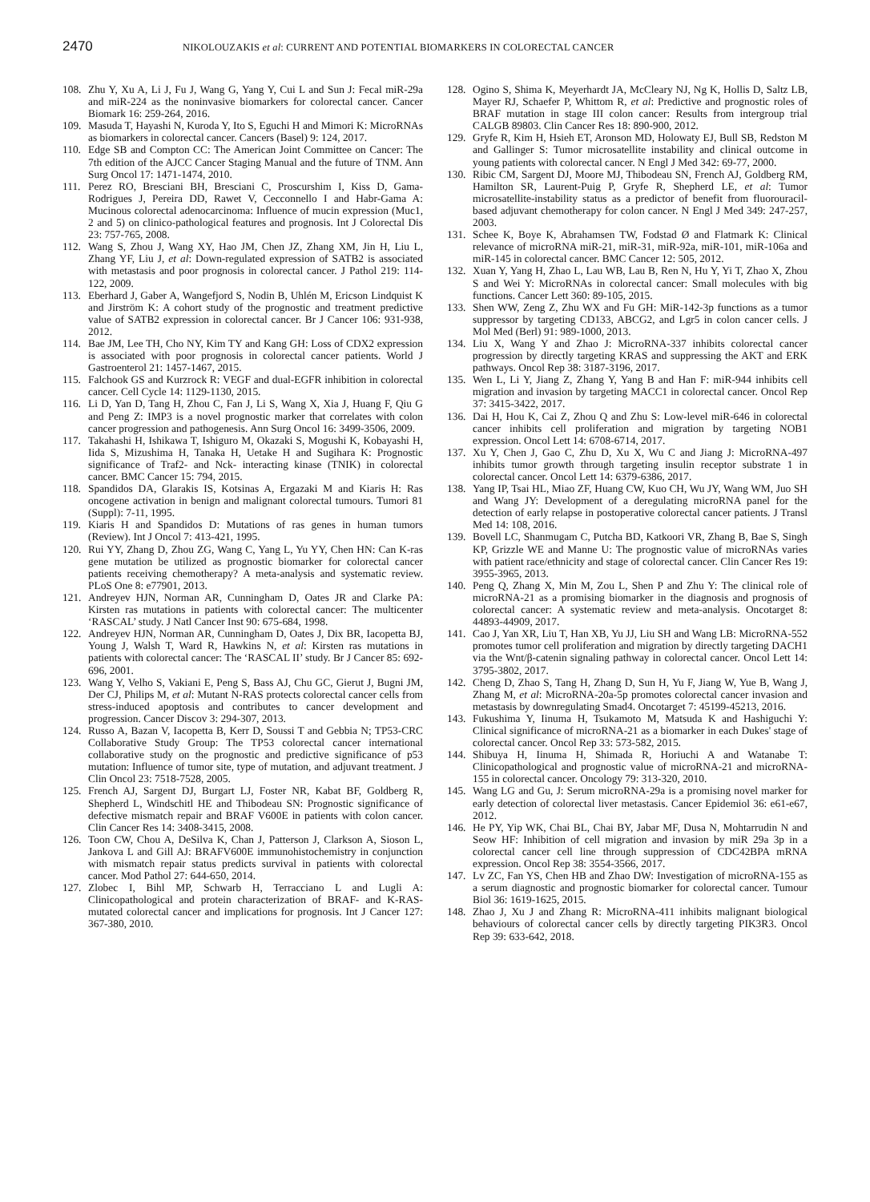2470 NIKOLOUZAKIS et al: CURRENT AND POTENTIAL BIOMARKERS IN COLORECTAL CANCER
108. Zhu Y, Xu A, Li J, Fu J, Wang G, Yang Y, Cui L and Sun J: Fecal miR-29a and miR-224 as the noninvasive biomarkers for colorectal cancer. Cancer Biomark 16: 259-264, 2016.
109. Masuda T, Hayashi N, Kuroda Y, Ito S, Eguchi H and Mimori K: MicroRNAs as biomarkers in colorectal cancer. Cancers (Basel) 9: 124, 2017.
110. Edge SB and Compton CC: The American Joint Committee on Cancer: The 7th edition of the AJCC Cancer Staging Manual and the future of TNM. Ann Surg Oncol 17: 1471-1474, 2010.
111. Perez RO, Bresciani BH, Bresciani C, Proscurshim I, Kiss D, Gama-Rodrigues J, Pereira DD, Rawet V, Cecconnello I and Habr-Gama A: Mucinous colorectal adenocarcinoma: Influence of mucin expression (Muc1, 2 and 5) on clinico-pathological features and prognosis. Int J Colorectal Dis 23: 757-765, 2008.
112. Wang S, Zhou J, Wang XY, Hao JM, Chen JZ, Zhang XM, Jin H, Liu L, Zhang YF, Liu J, et al: Down-regulated expression of SATB2 is associated with metastasis and poor prognosis in colorectal cancer. J Pathol 219: 114-122, 2009.
113. Eberhard J, Gaber A, Wangefjord S, Nodin B, Uhlén M, Ericson Lindquist K and Jirström K: A cohort study of the prognostic and treatment predictive value of SATB2 expression in colorectal cancer. Br J Cancer 106: 931-938, 2012.
114. Bae JM, Lee TH, Cho NY, Kim TY and Kang GH: Loss of CDX2 expression is associated with poor prognosis in colorectal cancer patients. World J Gastroenterol 21: 1457-1467, 2015.
115. Falchook GS and Kurzrock R: VEGF and dual-EGFR inhibition in colorectal cancer. Cell Cycle 14: 1129-1130, 2015.
116. Li D, Yan D, Tang H, Zhou C, Fan J, Li S, Wang X, Xia J, Huang F, Qiu G and Peng Z: IMP3 is a novel prognostic marker that correlates with colon cancer progression and pathogenesis. Ann Surg Oncol 16: 3499-3506, 2009.
117. Takahashi H, Ishikawa T, Ishiguro M, Okazaki S, Mogushi K, Kobayashi H, Iida S, Mizushima H, Tanaka H, Uetake H and Sugihara K: Prognostic significance of Traf2- and Nck- interacting kinase (TNIK) in colorectal cancer. BMC Cancer 15: 794, 2015.
118. Spandidos DA, Glarakis IS, Kotsinas A, Ergazaki M and Kiaris H: Ras oncogene activation in benign and malignant colorectal tumours. Tumori 81 (Suppl): 7-11, 1995.
119. Kiaris H and Spandidos D: Mutations of ras genes in human tumors (Review). Int J Oncol 7: 413-421, 1995.
120. Rui YY, Zhang D, Zhou ZG, Wang C, Yang L, Yu YY, Chen HN: Can K-ras gene mutation be utilized as prognostic biomarker for colorectal cancer patients receiving chemotherapy? A meta-analysis and systematic review. PLoS One 8: e77901, 2013.
121. Andreyev HJN, Norman AR, Cunningham D, Oates JR and Clarke PA: Kirsten ras mutations in patients with colorectal cancer: The multicenter ‘RASCAL’ study. J Natl Cancer Inst 90: 675-684, 1998.
122. Andreyev HJN, Norman AR, Cunningham D, Oates J, Dix BR, Iacopetta BJ, Young J, Walsh T, Ward R, Hawkins N, et al: Kirsten ras mutations in patients with colorectal cancer: The ‘RASCAL II’ study. Br J Cancer 85: 692-696, 2001.
123. Wang Y, Velho S, Vakiani E, Peng S, Bass AJ, Chu GC, Gierut J, Bugni JM, Der CJ, Philips M, et al: Mutant N-RAS protects colorectal cancer cells from stress-induced apoptosis and contributes to cancer development and progression. Cancer Discov 3: 294-307, 2013.
124. Russo A, Bazan V, Iacopetta B, Kerr D, Soussi T and Gebbia N; TP53-CRC Collaborative Study Group: The TP53 colorectal cancer international collaborative study on the prognostic and predictive significance of p53 mutation: Influence of tumor site, type of mutation, and adjuvant treatment. J Clin Oncol 23: 7518-7528, 2005.
125. French AJ, Sargent DJ, Burgart LJ, Foster NR, Kabat BF, Goldberg R, Shepherd L, Windschitl HE and Thibodeau SN: Prognostic significance of defective mismatch repair and BRAF V600E in patients with colon cancer. Clin Cancer Res 14: 3408-3415, 2008.
126. Toon CW, Chou A, DeSilva K, Chan J, Patterson J, Clarkson A, Sioson L, Jankova L and Gill AJ: BRAFV600E immunohistochemistry in conjunction with mismatch repair status predicts survival in patients with colorectal cancer. Mod Pathol 27: 644-650, 2014.
127. Zlobec I, Bihl MP, Schwarb H, Terracciano L and Lugli A: Clinicopathological and protein characterization of BRAF- and K-RAS-mutated colorectal cancer and implications for prognosis. Int J Cancer 127: 367-380, 2010.
128. Ogino S, Shima K, Meyerhardt JA, McCleary NJ, Ng K, Hollis D, Saltz LB, Mayer RJ, Schaefer P, Whittom R, et al: Predictive and prognostic roles of BRAF mutation in stage III colon cancer: Results from intergroup trial CALGB 89803. Clin Cancer Res 18: 890-900, 2012.
129. Gryfe R, Kim H, Hsieh ET, Aronson MD, Holowaty EJ, Bull SB, Redston M and Gallinger S: Tumor microsatellite instability and clinical outcome in young patients with colorectal cancer. N Engl J Med 342: 69-77, 2000.
130. Ribic CM, Sargent DJ, Moore MJ, Thibodeau SN, French AJ, Goldberg RM, Hamilton SR, Laurent-Puig P, Gryfe R, Shepherd LE, et al: Tumor microsatellite-instability status as a predictor of benefit from fluorouracil-based adjuvant chemotherapy for colon cancer. N Engl J Med 349: 247-257, 2003.
131. Schee K, Boye K, Abrahamsen TW, Fodstad Ø and Flatmark K: Clinical relevance of microRNA miR-21, miR-31, miR-92a, miR-101, miR-106a and miR-145 in colorectal cancer. BMC Cancer 12: 505, 2012.
132. Xuan Y, Yang H, Zhao L, Lau WB, Lau B, Ren N, Hu Y, Yi T, Zhao X, Zhou S and Wei Y: MicroRNAs in colorectal cancer: Small molecules with big functions. Cancer Lett 360: 89-105, 2015.
133. Shen WW, Zeng Z, Zhu WX and Fu GH: MiR-142-3p functions as a tumor suppressor by targeting CD133, ABCG2, and Lgr5 in colon cancer cells. J Mol Med (Berl) 91: 989-1000, 2013.
134. Liu X, Wang Y and Zhao J: MicroRNA-337 inhibits colorectal cancer progression by directly targeting KRAS and suppressing the AKT and ERK pathways. Oncol Rep 38: 3187-3196, 2017.
135. Wen L, Li Y, Jiang Z, Zhang Y, Yang B and Han F: miR-944 inhibits cell migration and invasion by targeting MACC1 in colorectal cancer. Oncol Rep 37: 3415-3422, 2017.
136. Dai H, Hou K, Cai Z, Zhou Q and Zhu S: Low-level miR-646 in colorectal cancer inhibits cell proliferation and migration by targeting NOB1 expression. Oncol Lett 14: 6708-6714, 2017.
137. Xu Y, Chen J, Gao C, Zhu D, Xu X, Wu C and Jiang J: MicroRNA-497 inhibits tumor growth through targeting insulin receptor substrate 1 in colorectal cancer. Oncol Lett 14: 6379-6386, 2017.
138. Yang IP, Tsai HL, Miao ZF, Huang CW, Kuo CH, Wu JY, Wang WM, Juo SH and Wang JY: Development of a deregulating microRNA panel for the detection of early relapse in postoperative colorectal cancer patients. J Transl Med 14: 108, 2016.
139. Bovell LC, Shanmugam C, Putcha BD, Katkoori VR, Zhang B, Bae S, Singh KP, Grizzle WE and Manne U: The prognostic value of microRNAs varies with patient race/ethnicity and stage of colorectal cancer. Clin Cancer Res 19: 3955-3965, 2013.
140. Peng Q, Zhang X, Min M, Zou L, Shen P and Zhu Y: The clinical role of microRNA-21 as a promising biomarker in the diagnosis and prognosis of colorectal cancer: A systematic review and meta-analysis. Oncotarget 8: 44893-44909, 2017.
141. Cao J, Yan XR, Liu T, Han XB, Yu JJ, Liu SH and Wang LB: MicroRNA-552 promotes tumor cell proliferation and migration by directly targeting DACH1 via the Wnt/β-catenin signaling pathway in colorectal cancer. Oncol Lett 14: 3795-3802, 2017.
142. Cheng D, Zhao S, Tang H, Zhang D, Sun H, Yu F, Jiang W, Yue B, Wang J, Zhang M, et al: MicroRNA-20a-5p promotes colorectal cancer invasion and metastasis by downregulating Smad4. Oncotarget 7: 45199-45213, 2016.
143. Fukushima Y, Iinuma H, Tsukamoto M, Matsuda K and Hashiguchi Y: Clinical significance of microRNA-21 as a biomarker in each Dukes' stage of colorectal cancer. Oncol Rep 33: 573-582, 2015.
144. Shibuya H, Iinuma H, Shimada R, Horiuchi A and Watanabe T: Clinicopathological and prognostic value of microRNA-21 and microRNA-155 in colorectal cancer. Oncology 79: 313-320, 2010.
145. Wang LG and Gu, J: Serum microRNA-29a is a promising novel marker for early detection of colorectal liver metastasis. Cancer Epidemiol 36: e61-e67, 2012.
146. He PY, Yip WK, Chai BL, Chai BY, Jabar MF, Dusa N, Mohtarrudin N and Seow HF: Inhibition of cell migration and invasion by miR 29a 3p in a colorectal cancer cell line through suppression of CDC42BPA mRNA expression. Oncol Rep 38: 3554-3566, 2017.
147. Lv ZC, Fan YS, Chen HB and Zhao DW: Investigation of microRNA-155 as a serum diagnostic and prognostic biomarker for colorectal cancer. Tumour Biol 36: 1619-1625, 2015.
148. Zhao J, Xu J and Zhang R: MicroRNA-411 inhibits malignant biological behaviours of colorectal cancer cells by directly targeting PIK3R3. Oncol Rep 39: 633-642, 2018.